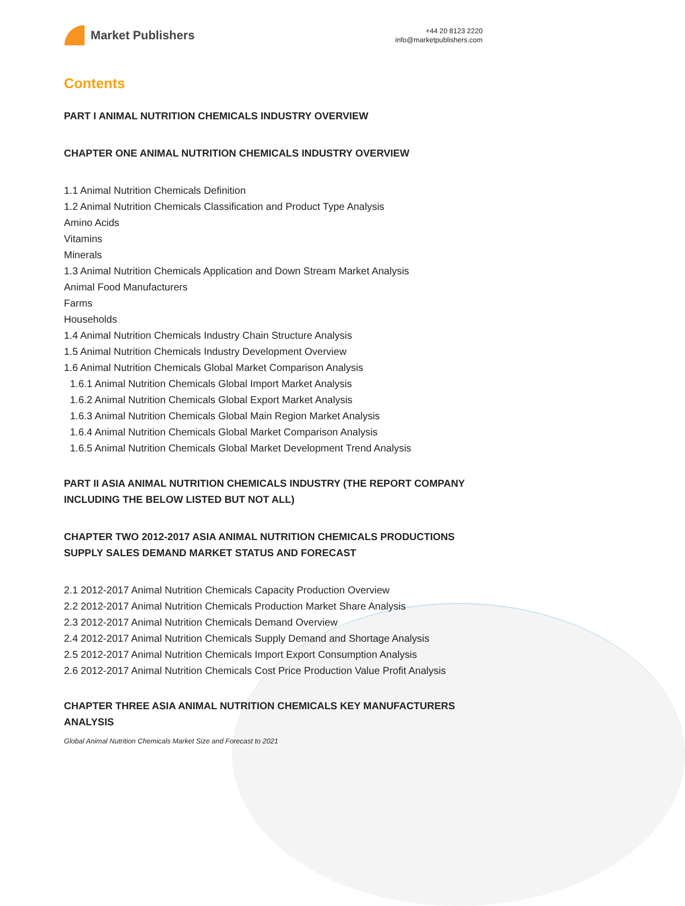Market Publishers
+44 20 8123 2220
info@marketpublishers.com
Contents
PART I ANIMAL NUTRITION CHEMICALS INDUSTRY OVERVIEW
CHAPTER ONE ANIMAL NUTRITION CHEMICALS INDUSTRY OVERVIEW
1.1 Animal Nutrition Chemicals Definition
1.2 Animal Nutrition Chemicals Classification and Product Type Analysis
Amino Acids
Vitamins
Minerals
1.3 Animal Nutrition Chemicals Application and Down Stream Market Analysis
Animal Food Manufacturers
Farms
Households
1.4 Animal Nutrition Chemicals Industry Chain Structure Analysis
1.5 Animal Nutrition Chemicals Industry Development Overview
1.6 Animal Nutrition Chemicals Global Market Comparison Analysis
1.6.1 Animal Nutrition Chemicals Global Import Market Analysis
1.6.2 Animal Nutrition Chemicals Global Export Market Analysis
1.6.3 Animal Nutrition Chemicals Global Main Region Market Analysis
1.6.4 Animal Nutrition Chemicals Global Market Comparison Analysis
1.6.5 Animal Nutrition Chemicals Global Market Development Trend Analysis
PART II ASIA ANIMAL NUTRITION CHEMICALS INDUSTRY (THE REPORT COMPANY INCLUDING THE BELOW LISTED BUT NOT ALL)
CHAPTER TWO 2012-2017 ASIA ANIMAL NUTRITION CHEMICALS PRODUCTIONS SUPPLY SALES DEMAND MARKET STATUS AND FORECAST
2.1 2012-2017 Animal Nutrition Chemicals Capacity Production Overview
2.2 2012-2017 Animal Nutrition Chemicals Production Market Share Analysis
2.3 2012-2017 Animal Nutrition Chemicals Demand Overview
2.4 2012-2017 Animal Nutrition Chemicals Supply Demand and Shortage Analysis
2.5 2012-2017 Animal Nutrition Chemicals Import Export Consumption Analysis
2.6 2012-2017 Animal Nutrition Chemicals Cost Price Production Value Profit Analysis
CHAPTER THREE ASIA ANIMAL NUTRITION CHEMICALS KEY MANUFACTURERS ANALYSIS
Global Animal Nutrition Chemicals Market Size and Forecast to 2021